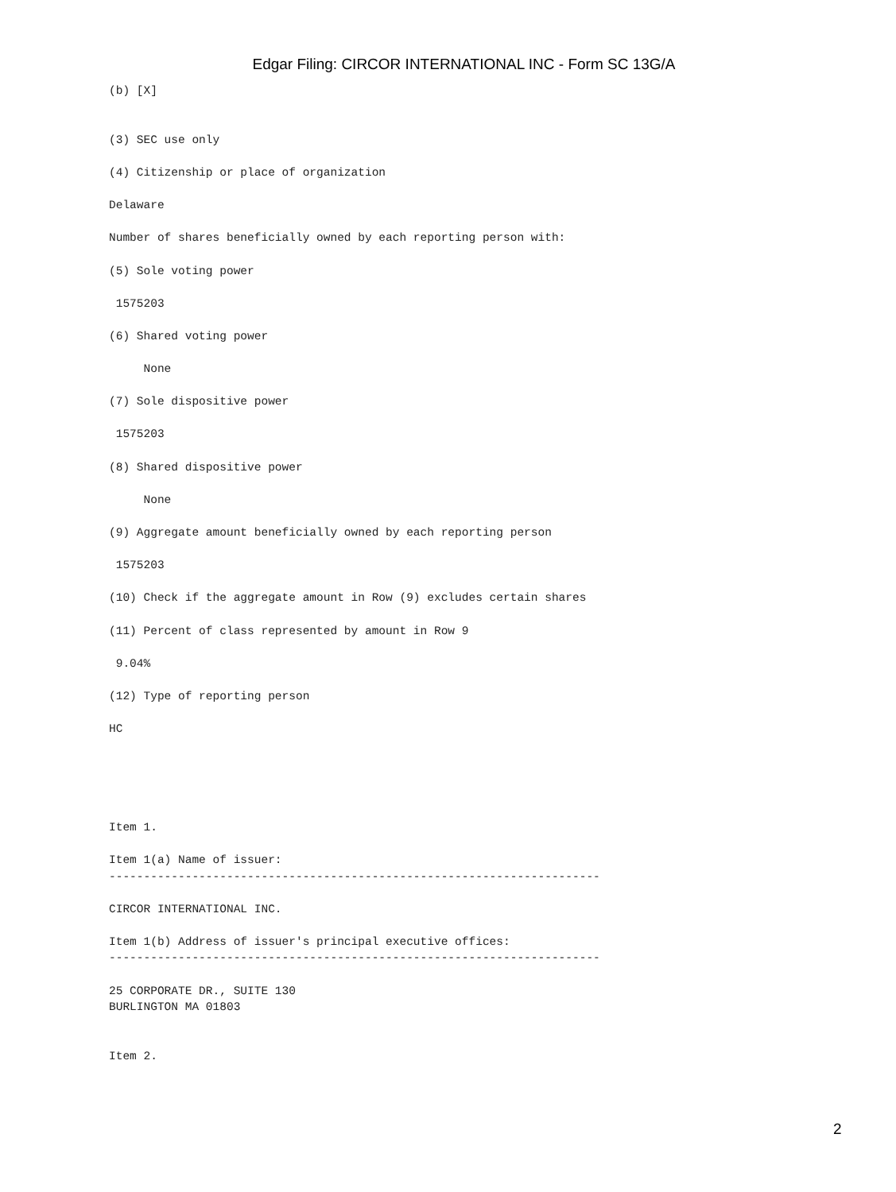Edgar Filing: CIRCOR INTERNATIONAL INC - Form SC 13G/A
(b) [X]


(3) SEC use only

(4) Citizenship or place of organization

Delaware

Number of shares beneficially owned by each reporting person with:

(5) Sole voting power

 1575203

(6) Shared voting power

     None

(7) Sole dispositive power

 1575203

(8) Shared dispositive power

     None

(9) Aggregate amount beneficially owned by each reporting person

 1575203

(10) Check if the aggregate amount in Row (9) excludes certain shares

(11) Percent of class represented by amount in Row 9

 9.04%

(12) Type of reporting person

HC





Item 1.

Item 1(a) Name of issuer:
-----------------------------------------------------------------------

CIRCOR INTERNATIONAL INC.

Item 1(b) Address of issuer's principal executive offices:
-----------------------------------------------------------------------

25 CORPORATE DR., SUITE 130
BURLINGTON MA 01803


Item 2.
2